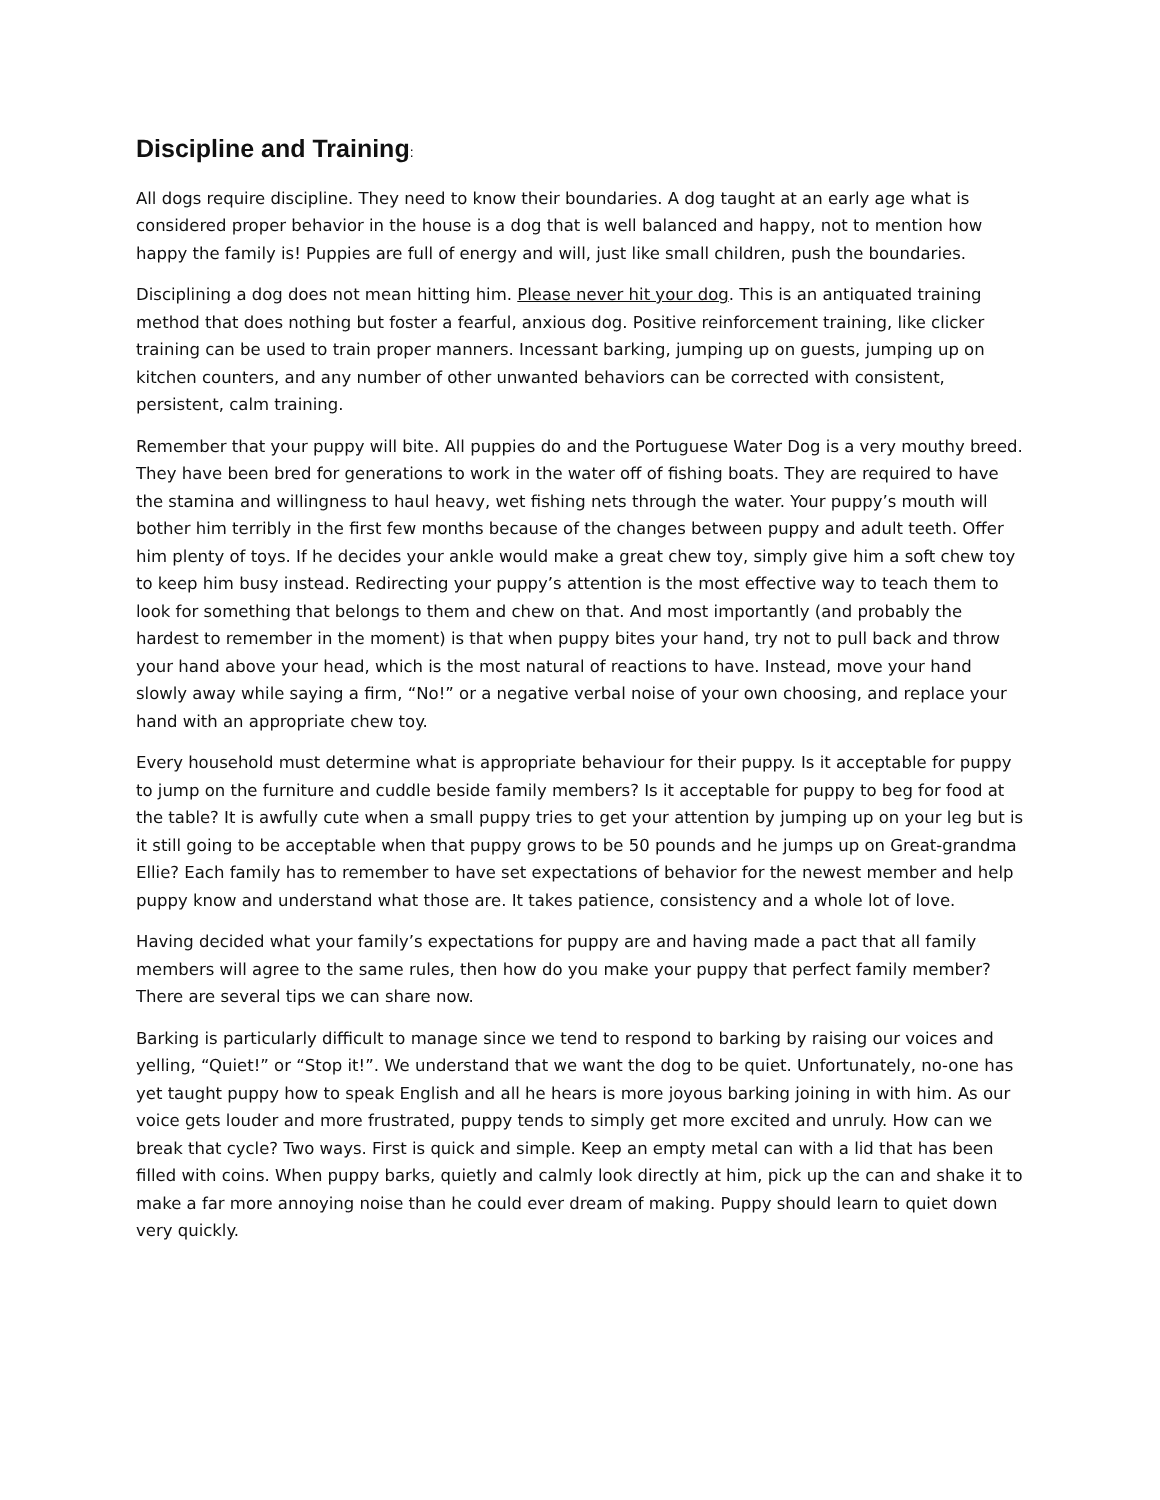Discipline and Training:
All dogs require discipline. They need to know their boundaries. A dog taught at an early age what is considered proper behavior in the house is a dog that is well balanced and happy, not to mention how happy the family is! Puppies are full of energy and will, just like small children, push the boundaries.
Disciplining a dog does not mean hitting him. Please never hit your dog. This is an antiquated training method that does nothing but foster a fearful, anxious dog. Positive reinforcement training, like clicker training can be used to train proper manners. Incessant barking, jumping up on guests, jumping up on kitchen counters, and any number of other unwanted behaviors can be corrected with consistent, persistent, calm training.
Remember that your puppy will bite. All puppies do and the Portuguese Water Dog is a very mouthy breed. They have been bred for generations to work in the water off of fishing boats. They are required to have the stamina and willingness to haul heavy, wet fishing nets through the water. Your puppy’s mouth will bother him terribly in the first few months because of the changes between puppy and adult teeth. Offer him plenty of toys. If he decides your ankle would make a great chew toy, simply give him a soft chew toy to keep him busy instead. Redirecting your puppy’s attention is the most effective way to teach them to look for something that belongs to them and chew on that. And most importantly (and probably the hardest to remember in the moment) is that when puppy bites your hand, try not to pull back and throw your hand above your head, which is the most natural of reactions to have. Instead, move your hand slowly away while saying a firm, “No!” or a negative verbal noise of your own choosing, and replace your hand with an appropriate chew toy.
Every household must determine what is appropriate behaviour for their puppy. Is it acceptable for puppy to jump on the furniture and cuddle beside family members? Is it acceptable for puppy to beg for food at the table? It is awfully cute when a small puppy tries to get your attention by jumping up on your leg but is it still going to be acceptable when that puppy grows to be 50 pounds and he jumps up on Great-grandma Ellie? Each family has to remember to have set expectations of behavior for the newest member and help puppy know and understand what those are. It takes patience, consistency and a whole lot of love.
Having decided what your family’s expectations for puppy are and having made a pact that all family members will agree to the same rules, then how do you make your puppy that perfect family member? There are several tips we can share now.
Barking is particularly difficult to manage since we tend to respond to barking by raising our voices and yelling, “Quiet!” or “Stop it!”. We understand that we want the dog to be quiet. Unfortunately, no-one has yet taught puppy how to speak English and all he hears is more joyous barking joining in with him. As our voice gets louder and more frustrated, puppy tends to simply get more excited and unruly. How can we break that cycle? Two ways. First is quick and simple. Keep an empty metal can with a lid that has been filled with coins. When puppy barks, quietly and calmly look directly at him, pick up the can and shake it to make a far more annoying noise than he could ever dream of making. Puppy should learn to quiet down very quickly.